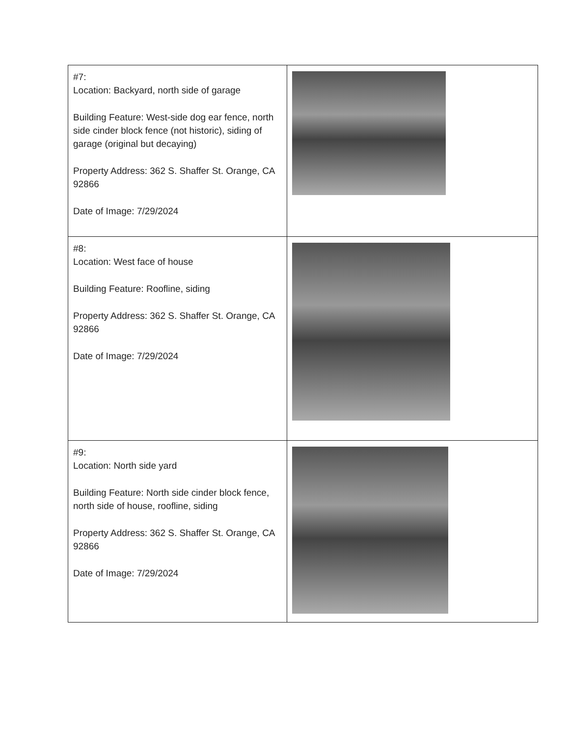| #7: Location: Backyard, north side of garage Building Feature: West-side dog ear fence, north side cinder block fence (not historic), siding of garage (original but decaying) Property Address: 362 S. Shaffer St. Orange, CA 92866 Date of Image: 7/29/2024 | |
| #8: Location: West face of house Building Feature: Roofline, siding Property Address: 362 S. Shaffer St. Orange, CA 92866 Date of Image: 7/29/2024 | |
| #9: Location: North side yard Building Feature: North side cinder block fence, north side of house, roofline, siding Property Address: 362 S. Shaffer St. Orange, CA 92866 Date of Image: 7/29/2024 | |